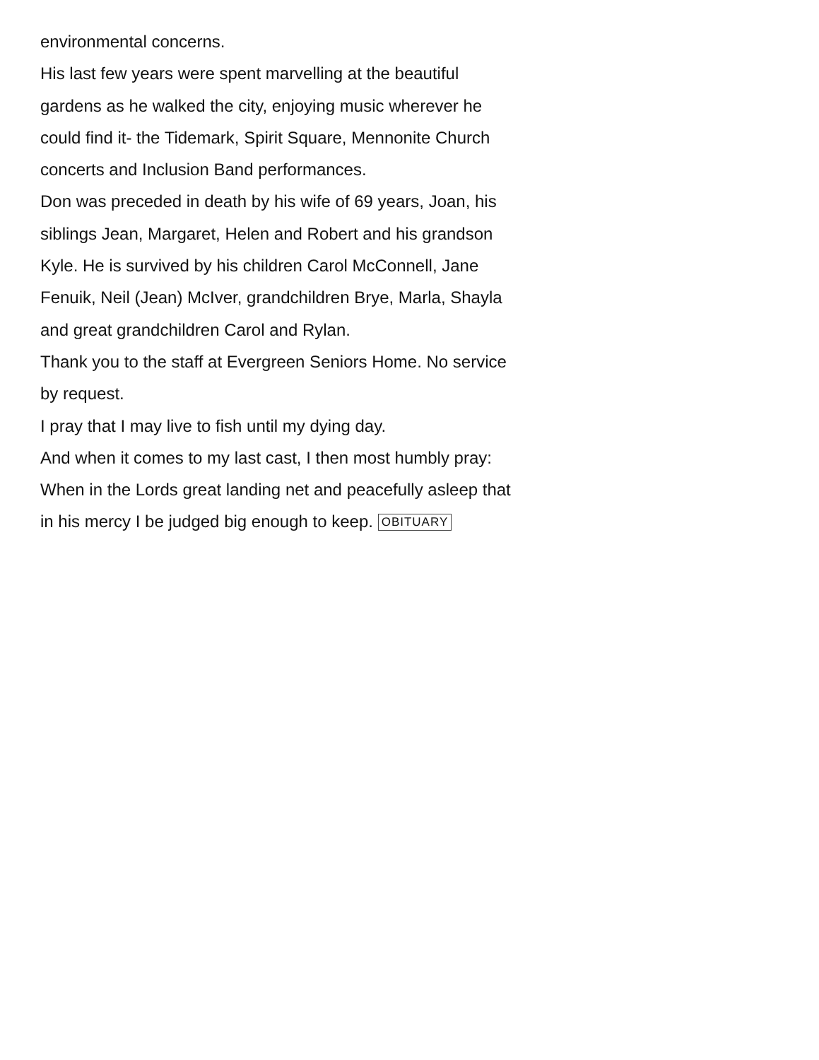environmental concerns.
His last few years were spent marvelling at the beautiful gardens as he walked the city, enjoying music wherever he could find it- the Tidemark, Spirit Square, Mennonite Church concerts and Inclusion Band performances.
Don was preceded in death by his wife of 69 years, Joan, his siblings Jean, Margaret, Helen and Robert and his grandson Kyle. He is survived by his children Carol McConnell, Jane Fenuik, Neil (Jean) McIver, grandchildren Brye, Marla, Shayla and great grandchildren Carol and Rylan.
Thank you to the staff at Evergreen Seniors Home. No service by request.
I pray that I may live to fish until my dying day.
And when it comes to my last cast, I then most humbly pray: When in the Lords great landing net and peacefully asleep that in his mercy I be judged big enough to keep. OBITUARY